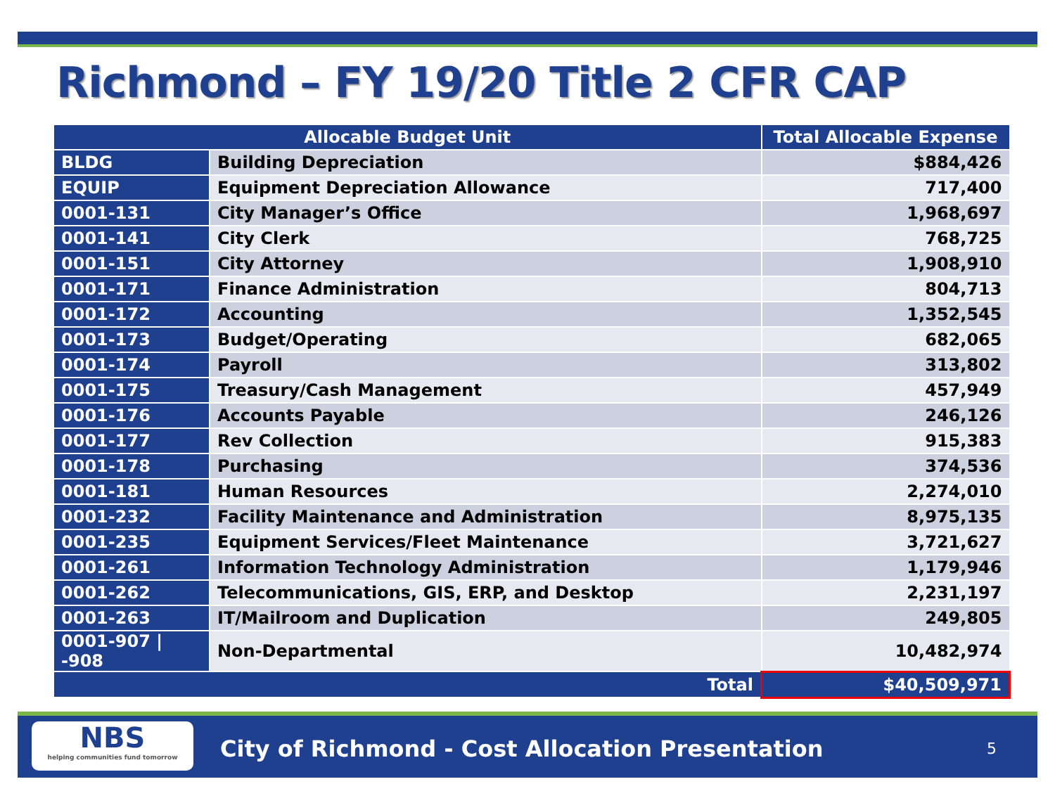Richmond – FY 19/20 Title 2 CFR CAP
| Allocable Budget Unit | | Total Allocable Expense |
| --- | --- | --- |
| BLDG | Building Depreciation | $884,426 |
| EQUIP | Equipment Depreciation Allowance | 717,400 |
| 0001-131 | City Manager’s Office | 1,968,697 |
| 0001-141 | City Clerk | 768,725 |
| 0001-151 | City Attorney | 1,908,910 |
| 0001-171 | Finance Administration | 804,713 |
| 0001-172 | Accounting | 1,352,545 |
| 0001-173 | Budget/Operating | 682,065 |
| 0001-174 | Payroll | 313,802 |
| 0001-175 | Treasury/Cash Management | 457,949 |
| 0001-176 | Accounts Payable | 246,126 |
| 0001-177 | Rev Collection | 915,383 |
| 0001-178 | Purchasing | 374,536 |
| 0001-181 | Human Resources | 2,274,010 |
| 0001-232 | Facility Maintenance and Administration | 8,975,135 |
| 0001-235 | Equipment Services/Fleet Maintenance | 3,721,627 |
| 0001-261 | Information Technology Administration | 1,179,946 |
| 0001-262 | Telecommunications, GIS, ERP, and Desktop | 2,231,197 |
| 0001-263 | IT/Mailroom and Duplication | 249,805 |
| 0001-907 / -908 | Non-Departmental | 10,482,974 |
| Total | | $40,509,971 |
NBS
helping communities fund tomorrow
City of Richmond - Cost Allocation Presentation
5